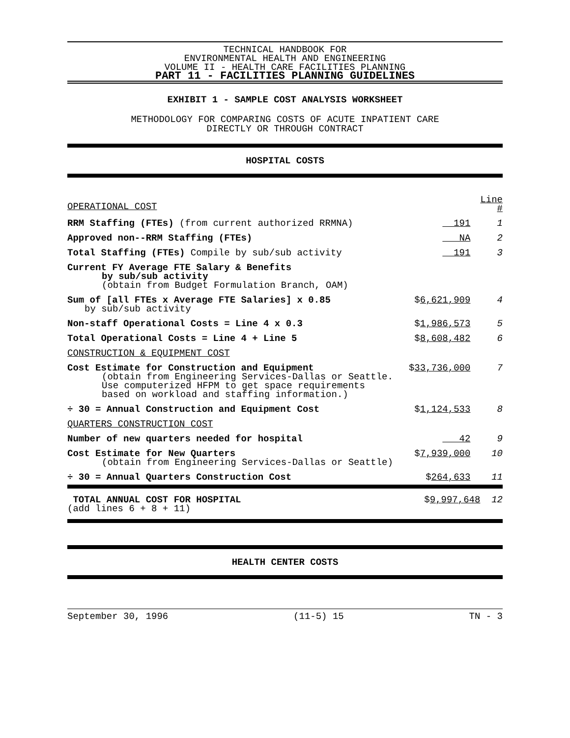TECHNICAL HANDBOOK FOR
ENVIRONMENTAL HEALTH AND ENGINEERING
VOLUME II - HEALTH CARE FACILITIES PLANNING
PART 11 - FACILITIES PLANNING GUIDELINES
EXHIBIT 1 - SAMPLE COST ANALYSIS WORKSHEET
METHODOLOGY FOR COMPARING COSTS OF ACUTE INPATIENT CARE
DIRECTLY OR THROUGH CONTRACT
HOSPITAL COSTS
| OPERATIONAL COST | | Line # |
| RRM Staffing (FTEs) (from current authorized RRMNA) | 191 | 1 |
| Approved non--RRM Staffing (FTEs) | NA | 2 |
| Total Staffing (FTEs) Compile by sub/sub activity | 191 | 3 |
| Current FY Average FTE Salary & Benefits by sub/sub activity (obtain from Budget Formulation Branch, OAM) | | |
| Sum of [all FTEs x Average FTE Salaries] x 0.85 by sub/sub activity | $ 6,621,909 | 4 |
| Non-staff Operational Costs = Line 4 x 0.3 | $ 1,986,573 | 5 |
| Total Operational Costs = Line 4 + Line 5 | $ 8,608,482 | 6 |
| CONSTRUCTION & EQUIPMENT COST | | |
| Cost Estimate for Construction and Equipment (obtain from Engineering Services-Dallas or Seattle. Use computerized HFPM to get space requirements based on workload and staffing information.) | $ 33,736,000 | 7 |
| ÷ 30 = Annual Construction and Equipment Cost | $ 1,124,533 | 8 |
| QUARTERS CONSTRUCTION COST | | |
| Number of new quarters needed for hospital | 42 | 9 |
| Cost Estimate for New Quarters (obtain from Engineering Services-Dallas or Seattle) | $ 7,939,000 | 10 |
| ÷ 30 = Annual Quarters Construction Cost | $ 264,633 | 11 |
| TOTAL ANNUAL COST FOR HOSPITAL (add lines 6 + 8 + 11) | $ 9,997,648 | 12 |
HEALTH CENTER COSTS
September 30, 1996 (11-5) 15 TN - 3